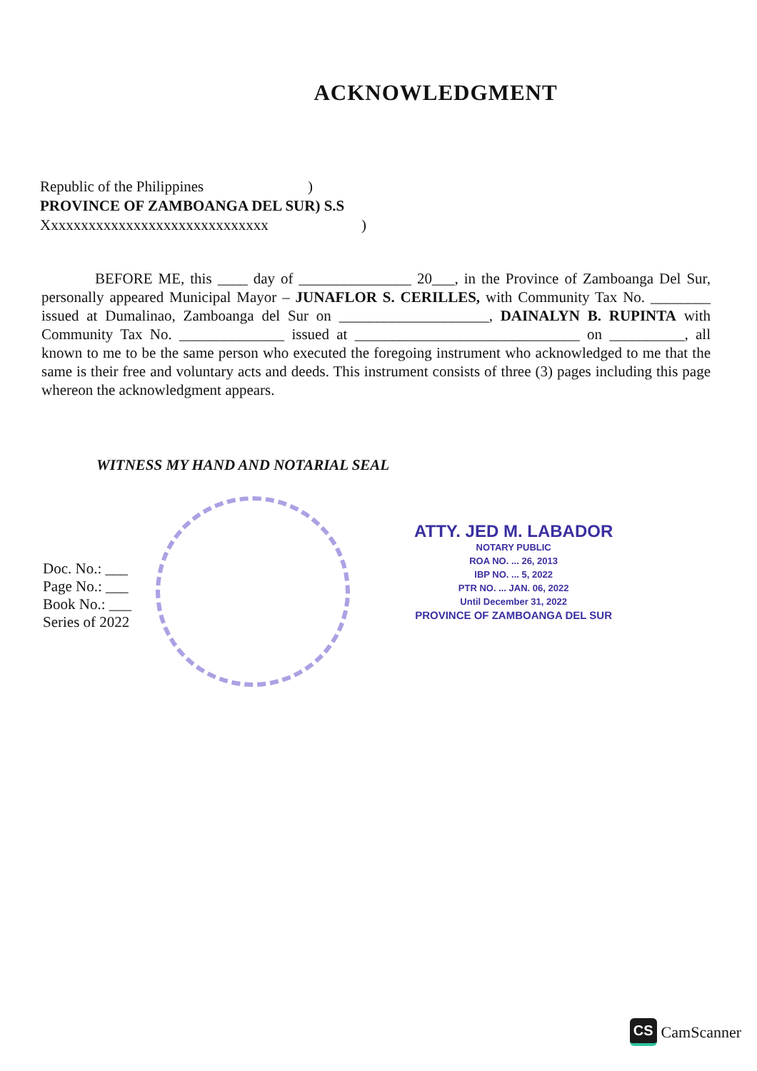ACKNOWLEDGMENT
Republic of the Philippines)
PROVINCE OF ZAMBOANGA DEL SUR) S.S
Xxxxxxxxxxxxxxxxxxxxxxxxxxxxxx)
BEFORE ME, this ____ day of _______________ 20___, in the Province of Zamboanga Del Sur, personally appeared Municipal Mayor – JUNAFLOR S. CERILLES, with Community Tax No. ________ issued at Dumalinao, Zamboanga del Sur on ____________________, DAINALYN B. RUPINTA with Community Tax No. ______________ issued at ______________________________ on __________, all known to me to be the same person who executed the foregoing instrument who acknowledged to me that the same is their free and voluntary acts and deeds. This instrument consists of three (3) pages including this page whereon the acknowledgment appears.
WITNESS MY HAND AND NOTARIAL SEAL
Doc. No.: ___
Page No.: ___
Book No.: ___
Series of 2022
ATTY. JED M. LABADOR
NOTARY PUBLIC
ROA NO. ... 26, 2013
IBP NO. ... 5, 2022
PTR NO. ... JAN. 06, 2022
Until December 31, 2022
PROVINCE OF ZAMBOANGA DEL SUR
CS CamScanner